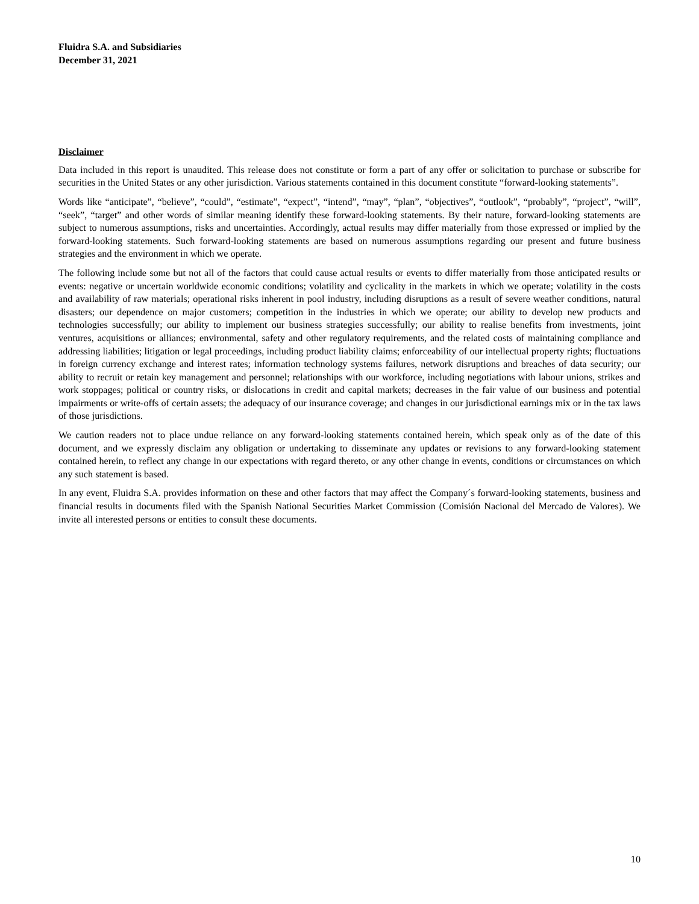Fluidra S.A. and Subsidiaries
December 31, 2021
Disclaimer
Data included in this report is unaudited. This release does not constitute or form a part of any offer or solicitation to purchase or subscribe for securities in the United States or any other jurisdiction. Various statements contained in this document constitute “forward-looking statements”.
Words like “anticipate”, “believe”, “could”, “estimate”, “expect”, “intend”, “may”, “plan”, “objectives”, “outlook”, “probably”, “project”, “will”, “seek”, “target” and other words of similar meaning identify these forward-looking statements. By their nature, forward-looking statements are subject to numerous assumptions, risks and uncertainties. Accordingly, actual results may differ materially from those expressed or implied by the forward-looking statements. Such forward-looking statements are based on numerous assumptions regarding our present and future business strategies and the environment in which we operate.
The following include some but not all of the factors that could cause actual results or events to differ materially from those anticipated results or events: negative or uncertain worldwide economic conditions; volatility and cyclicality in the markets in which we operate; volatility in the costs and availability of raw materials; operational risks inherent in pool industry, including disruptions as a result of severe weather conditions, natural disasters; our dependence on major customers; competition in the industries in which we operate; our ability to develop new products and technologies successfully; our ability to implement our business strategies successfully; our ability to realise benefits from investments, joint ventures, acquisitions or alliances; environmental, safety and other regulatory requirements, and the related costs of maintaining compliance and addressing liabilities; litigation or legal proceedings, including product liability claims; enforceability of our intellectual property rights; fluctuations in foreign currency exchange and interest rates; information technology systems failures, network disruptions and breaches of data security; our ability to recruit or retain key management and personnel; relationships with our workforce, including negotiations with labour unions, strikes and work stoppages; political or country risks, or dislocations in credit and capital markets; decreases in the fair value of our business and potential impairments or write-offs of certain assets; the adequacy of our insurance coverage; and changes in our jurisdictional earnings mix or in the tax laws of those jurisdictions.
We caution readers not to place undue reliance on any forward-looking statements contained herein, which speak only as of the date of this document, and we expressly disclaim any obligation or undertaking to disseminate any updates or revisions to any forward-looking statement contained herein, to reflect any change in our expectations with regard thereto, or any other change in events, conditions or circumstances on which any such statement is based.
In any event, Fluidra S.A. provides information on these and other factors that may affect the Company´s forward-looking statements, business and financial results in documents filed with the Spanish National Securities Market Commission (Comisión Nacional del Mercado de Valores). We invite all interested persons or entities to consult these documents.
10